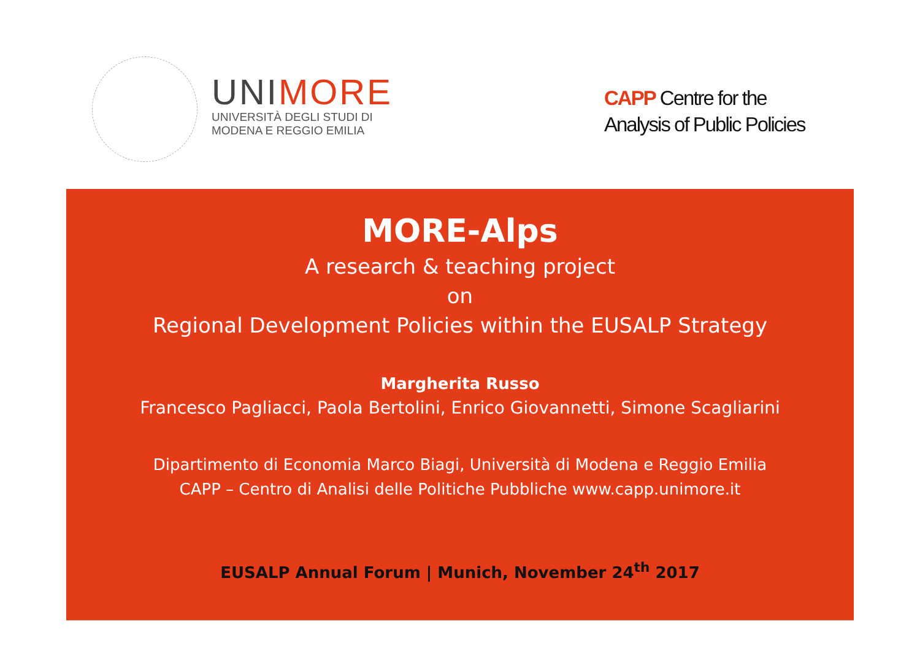UNIMORE
UNIVERSITÀ DEGLI STUDI DI
MODENA E REGGIO EMILIA
CAPP Centre for the
Analysis of Public Policies
MORE-Alps
A research & teaching project
on
Regional Development Policies within the EUSALP Strategy
Margherita Russo
Francesco Pagliacci, Paola Bertolini, Enrico Giovannetti, Simone Scagliarini
Dipartimento di Economia Marco Biagi, Università di Modena e Reggio Emilia
CAPP – Centro di Analisi delle Politiche Pubbliche www.capp.unimore.it
EUSALP Annual Forum | Munich, November 24<sup>th</sup> 2017